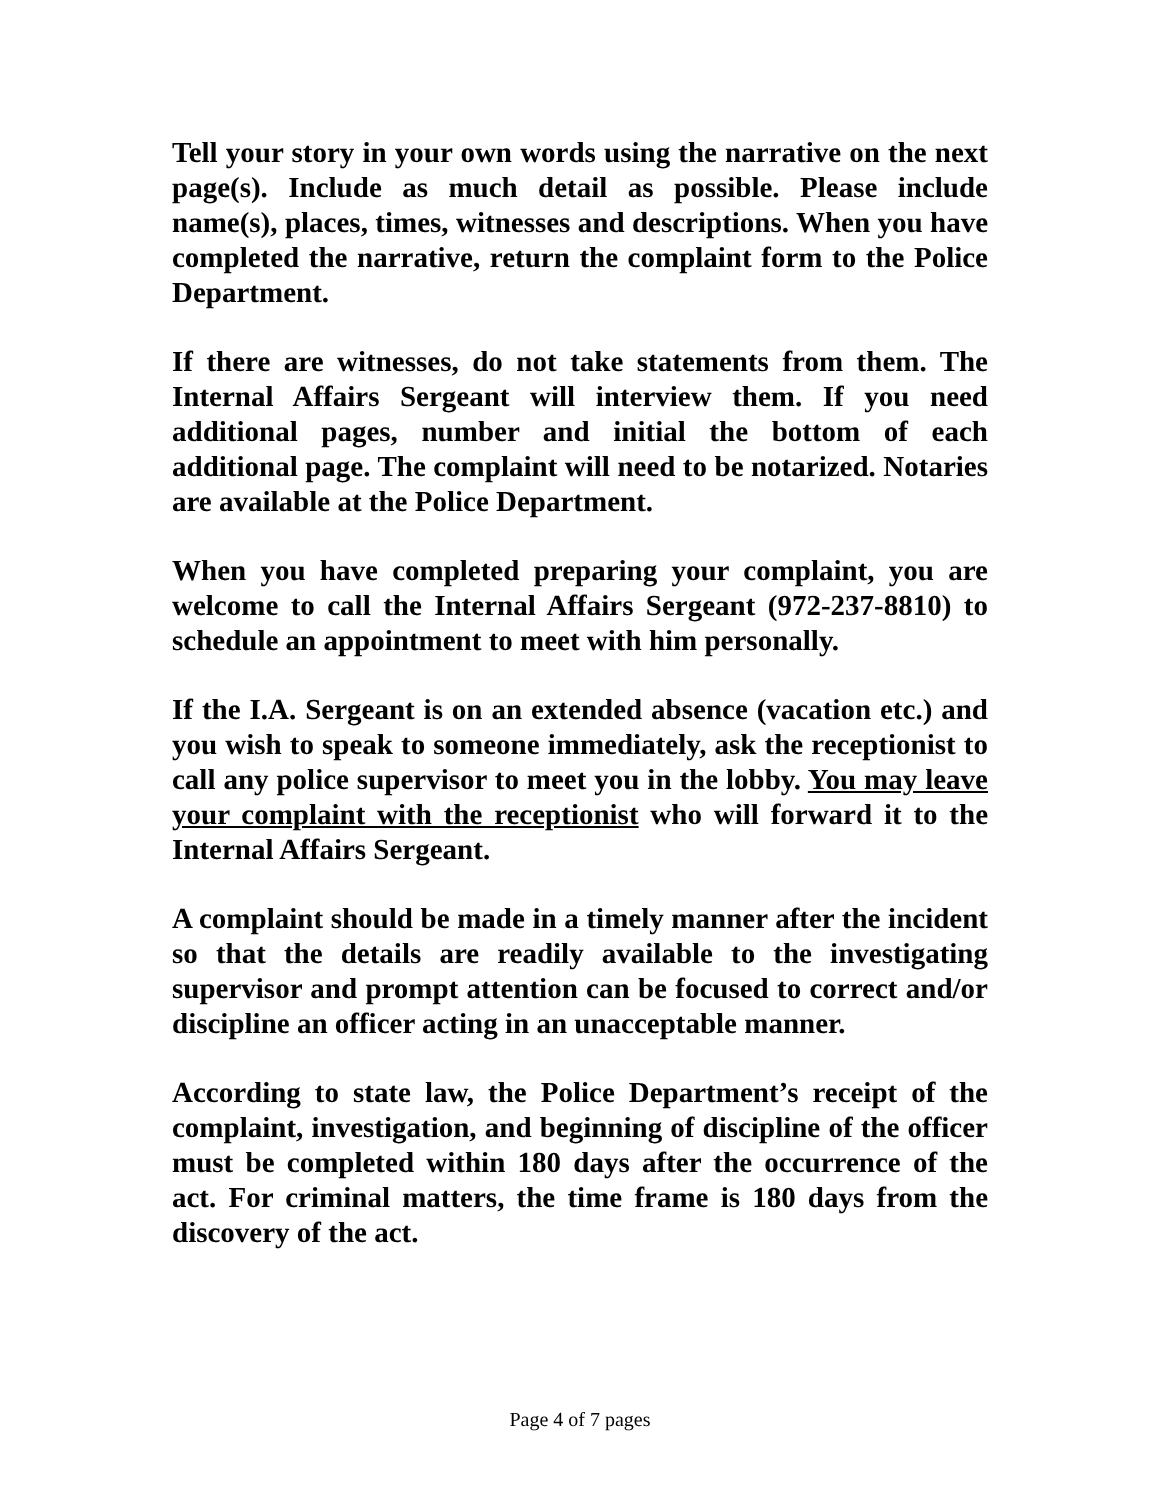Tell your story in your own words using the narrative on the next page(s). Include as much detail as possible. Please include name(s), places, times, witnesses and descriptions. When you have completed the narrative, return the complaint form to the Police Department.
If there are witnesses, do not take statements from them. The Internal Affairs Sergeant will interview them. If you need additional pages, number and initial the bottom of each additional page. The complaint will need to be notarized. Notaries are available at the Police Department.
When you have completed preparing your complaint, you are welcome to call the Internal Affairs Sergeant (972-237-8810) to schedule an appointment to meet with him personally.
If the I.A. Sergeant is on an extended absence (vacation etc.) and you wish to speak to someone immediately, ask the receptionist to call any police supervisor to meet you in the lobby. You may leave your complaint with the receptionist who will forward it to the Internal Affairs Sergeant.
A complaint should be made in a timely manner after the incident so that the details are readily available to the investigating supervisor and prompt attention can be focused to correct and/or discipline an officer acting in an unacceptable manner.
According to state law, the Police Department’s receipt of the complaint, investigation, and beginning of discipline of the officer must be completed within 180 days after the occurrence of the act. For criminal matters, the time frame is 180 days from the discovery of the act.
Page 4 of 7 pages